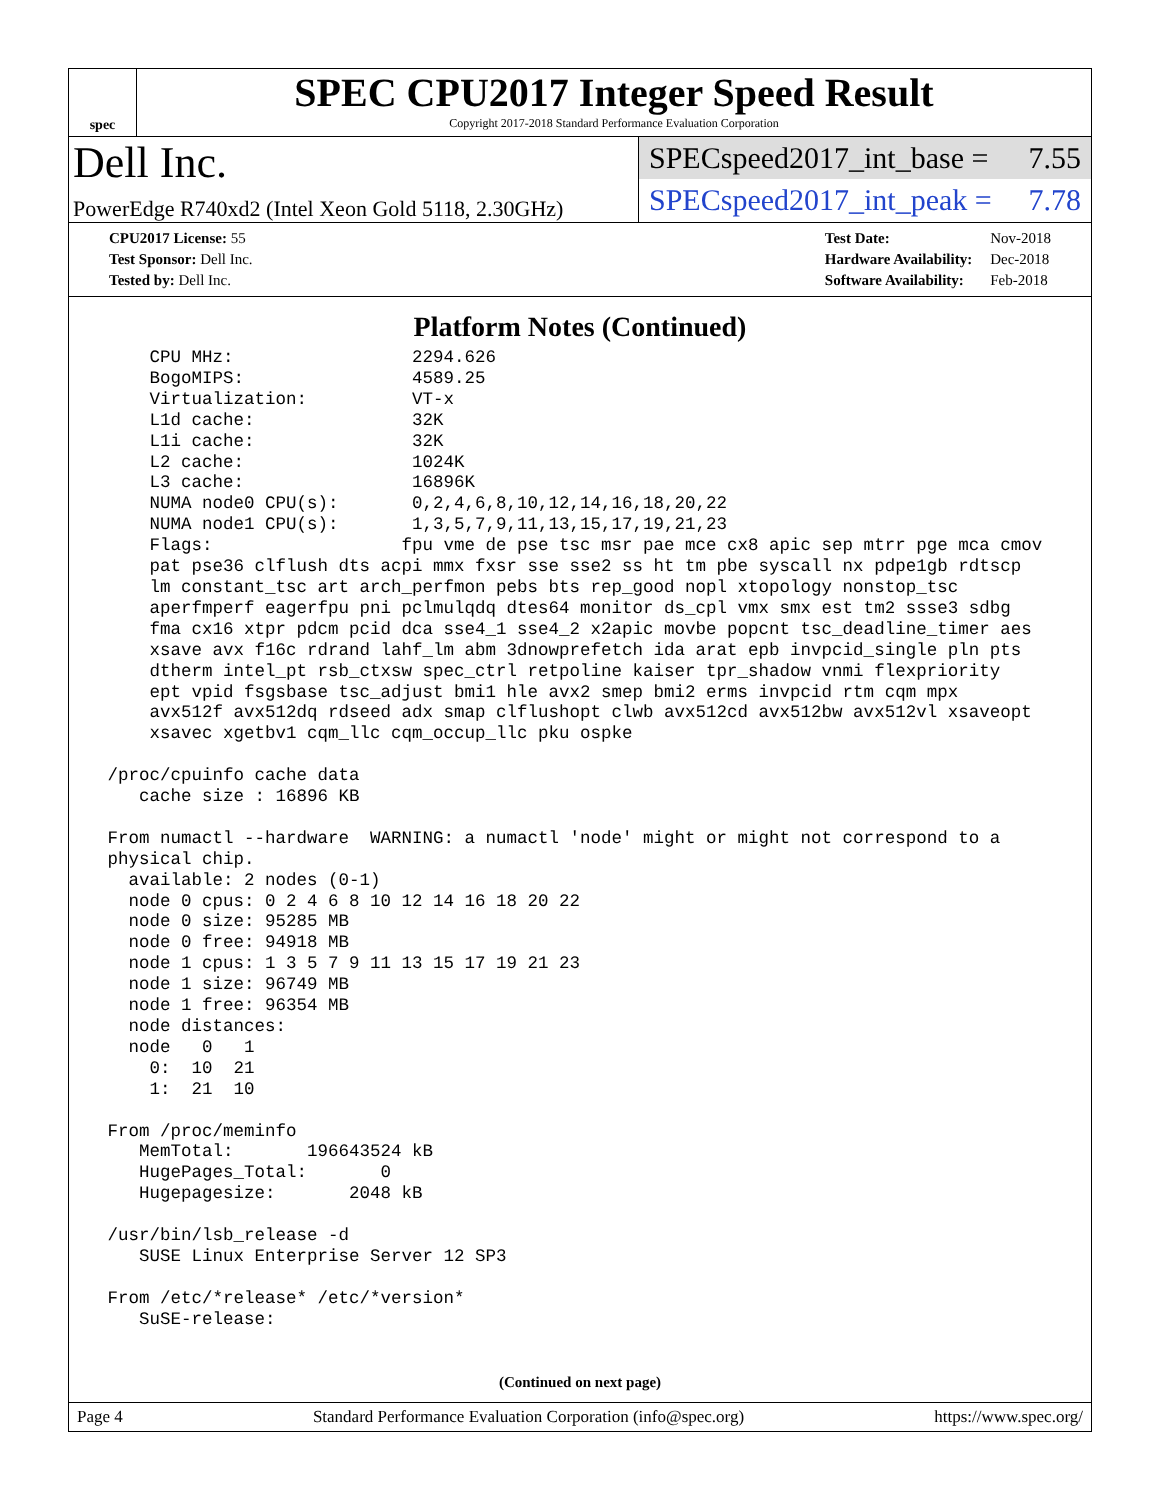spec
SPEC CPU2017 Integer Speed Result
Copyright 2017-2018 Standard Performance Evaluation Corporation
Dell Inc.
PowerEdge R740xd2 (Intel Xeon Gold 5118, 2.30GHz)
SPECspeed2017_int_base = 7.55
SPECspeed2017_int_peak = 7.78
| CPU2017 License: 55 |
| Test Sponsor: Dell Inc. |
| Tested by: Dell Inc. |
| Test Date: | Nov-2018 |
| Hardware Availability: | Dec-2018 |
| Software Availability: | Feb-2018 |
Platform Notes (Continued)
     CPU MHz:                 2294.626
     BogoMIPS:                4589.25
     Virtualization:          VT-x
     L1d cache:               32K
     L1i cache:               32K
     L2 cache:                1024K
     L3 cache:                16896K
     NUMA node0 CPU(s):       0,2,4,6,8,10,12,14,16,18,20,22
     NUMA node1 CPU(s):       1,3,5,7,9,11,13,15,17,19,21,23
     Flags:                  fpu vme de pse tsc msr pae mce cx8 apic sep mtrr pge mca cmov
     pat pse36 clflush dts acpi mmx fxsr sse sse2 ss ht tm pbe syscall nx pdpe1gb rdtscp
     lm constant_tsc art arch_perfmon pebs bts rep_good nopl xtopology nonstop_tsc
     aperfmperf eagerfpu pni pclmulqdq dtes64 monitor ds_cpl vmx smx est tm2 ssse3 sdbg
     fma cx16 xtpr pdcm pcid dca sse4_1 sse4_2 x2apic movbe popcnt tsc_deadline_timer aes
     xsave avx f16c rdrand lahf_lm abm 3dnowprefetch ida arat epb invpcid_single pln pts
     dtherm intel_pt rsb_ctxsw spec_ctrl retpoline kaiser tpr_shadow vnmi flexpriority
     ept vpid fsgsbase tsc_adjust bmi1 hle avx2 smep bmi2 erms invpcid rtm cqm mpx
     avx512f avx512dq rdseed adx smap clflushopt clwb avx512cd avx512bw avx512vl xsaveopt
     xsavec xgetbv1 cqm_llc cqm_occup_llc pku ospke

 /proc/cpuinfo cache data
    cache size : 16896 KB

 From numactl --hardware  WARNING: a numactl 'node' might or might not correspond to a
 physical chip.
   available: 2 nodes (0-1)
   node 0 cpus: 0 2 4 6 8 10 12 14 16 18 20 22
   node 0 size: 95285 MB
   node 0 free: 94918 MB
   node 1 cpus: 1 3 5 7 9 11 13 15 17 19 21 23
   node 1 size: 96749 MB
   node 1 free: 96354 MB
   node distances:
   node   0   1
     0:  10  21
     1:  21  10

 From /proc/meminfo
    MemTotal:       196643524 kB
    HugePages_Total:       0
    Hugepagesize:       2048 kB

 /usr/bin/lsb_release -d
    SUSE Linux Enterprise Server 12 SP3

 From /etc/*release* /etc/*version*
    SuSE-release:
(Continued on next page)
Page 4 Standard Performance Evaluation Corporation (info@spec.org) https://www.spec.org/